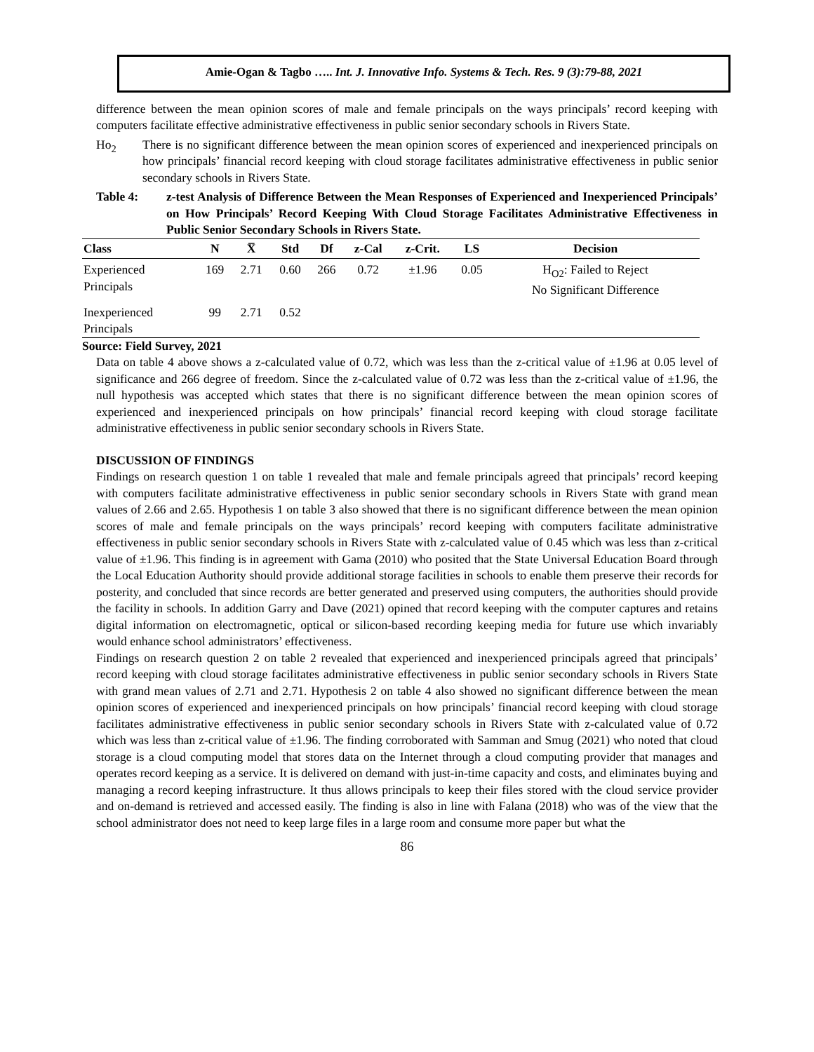Amie-Ogan & Tagbo ….. Int. J. Innovative Info. Systems & Tech. Res. 9 (3):79-88, 2021
difference between the mean opinion scores of male and female principals on the ways principals’ record keeping with computers facilitate effective administrative effectiveness in public senior secondary schools in Rivers State.
Ho<sub>2</sub> There is no significant difference between the mean opinion scores of experienced and inexperienced principals on how principals’ financial record keeping with cloud storage facilitates administrative effectiveness in public senior secondary schools in Rivers State.
Table 4: z-test Analysis of Difference Between the Mean Responses of Experienced and Inexperienced Principals’ on How Principals’ Record Keeping With Cloud Storage Facilitates Administrative Effectiveness in Public Senior Secondary Schools in Rivers State.
| Class | N | X̅ | Std | Df | z-Cal | z-Crit. | LS | Decision |
| --- | --- | --- | --- | --- | --- | --- | --- | --- |
| Experienced Principals | 169 | 2.71 | 0.60 | 266 | 0.72 | ±1.96 | 0.05 | H<sub>O2</sub>: Failed to Reject No Significant Difference |
| Inexperienced Principals | 99 | 2.71 | 0.52 | | | | | |
Source: Field Survey, 2021
Data on table 4 above shows a z-calculated value of 0.72, which was less than the z-critical value of ±1.96 at 0.05 level of significance and 266 degree of freedom. Since the z-calculated value of 0.72 was less than the z-critical value of ±1.96, the null hypothesis was accepted which states that there is no significant difference between the mean opinion scores of experienced and inexperienced principals on how principals’ financial record keeping with cloud storage facilitate administrative effectiveness in public senior secondary schools in Rivers State.
DISCUSSION OF FINDINGS
Findings on research question 1 on table 1 revealed that male and female principals agreed that principals’ record keeping with computers facilitate administrative effectiveness in public senior secondary schools in Rivers State with grand mean values of 2.66 and 2.65. Hypothesis 1 on table 3 also showed that there is no significant difference between the mean opinion scores of male and female principals on the ways principals’ record keeping with computers facilitate administrative effectiveness in public senior secondary schools in Rivers State with z-calculated value of 0.45 which was less than z-critical value of ±1.96. This finding is in agreement with Gama (2010) who posited that the State Universal Education Board through the Local Education Authority should provide additional storage facilities in schools to enable them preserve their records for posterity, and concluded that since records are better generated and preserved using computers, the authorities should provide the facility in schools. In addition Garry and Dave (2021) opined that record keeping with the computer captures and retains digital information on electromagnetic, optical or silicon-based recording keeping media for future use which invariably would enhance school administrators’ effectiveness.
Findings on research question 2 on table 2 revealed that experienced and inexperienced principals agreed that principals’ record keeping with cloud storage facilitates administrative effectiveness in public senior secondary schools in Rivers State with grand mean values of 2.71 and 2.71. Hypothesis 2 on table 4 also showed no significant difference between the mean opinion scores of experienced and inexperienced principals on how principals’ financial record keeping with cloud storage facilitates administrative effectiveness in public senior secondary schools in Rivers State with z-calculated value of 0.72 which was less than z-critical value of ±1.96. The finding corroborated with Samman and Smug (2021) who noted that cloud storage is a cloud computing model that stores data on the Internet through a cloud computing provider that manages and operates record keeping as a service. It is delivered on demand with just-in-time capacity and costs, and eliminates buying and managing a record keeping infrastructure. It thus allows principals to keep their files stored with the cloud service provider and on-demand is retrieved and accessed easily. The finding is also in line with Falana (2018) who was of the view that the school administrator does not need to keep large files in a large room and consume more paper but what the
86